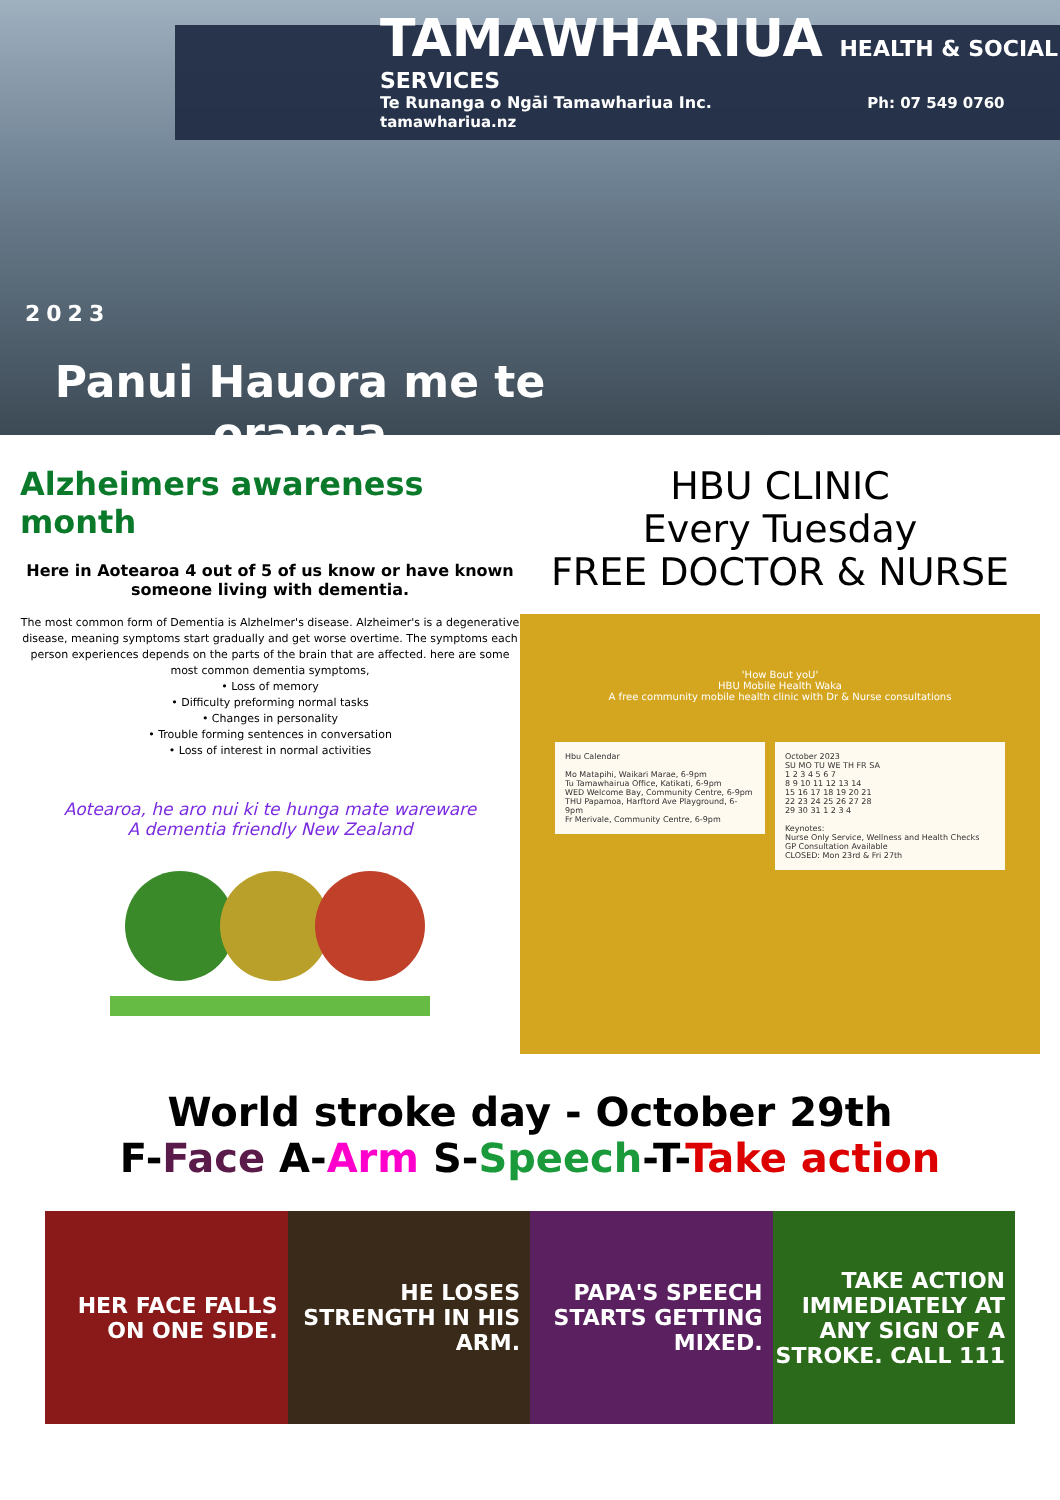TAMAWHARIUA HEALTH & SOCIAL SERVICES
Te Runanga o Ngāi Tamawhariua Inc. Ph: 07 549 0760 tamawhariua.nz
2023
Panui Hauora me te oranga
Alzheimers awareness month
Here in Aotearoa 4 out of 5 of us know or have known someone living with dementia.
The most common form of Dementia is Alzhelmer's disease. Alzheimer's is a degenerative disease, meaning symptoms start gradually and get worse overtime. The symptoms each person experiences depends on the parts of the brain that are affected. here are some most common dementia symptoms,
• Loss of memory
• Difficulty preforming normal tasks
• Changes in personality
• Trouble forming sentences in conversation
• Loss of interest in normal activities
Aotearoa, he aro nui ki te hunga mate wareware
A dementia friendly New Zealand
HBU CLINIC
Every Tuesday
FREE DOCTOR & NURSE
'How Bout yoU'
HBU Mobile Health Waka
A free community mobile health clinic with Dr & Nurse consultations
Hbu Calendar
Mo Matapihi, Waikari Marae, 6-9pm
Tu Tamawhairua Office, Katikati, 6-9pm
WED Welcome Bay, Community Centre, 6-9pm
THU Papamoa, Harftord Ave Playground, 6-9pm
Fr Merivale, Community Centre, 6-9pm
October 2023
SU MO TU WE TH FR SA
1 2 3 4 5 6 7
8 9 10 11 12 13 14
15 16 17 18 19 20 21
22 23 24 25 26 27 28
29 30 31 1 2 3 4
Keynotes:
Nurse Only Service, Wellness and Health Checks
GP Consultation Available
CLOSED: Mon 23rd & Fri 27th
World stroke day - October 29th
F-Face A-Arm S-Speech-T-Take action
HER FACE FALLS ON ONE SIDE. HE LOSES STRENGTH IN HIS ARM. PAPA'S SPEECH STARTS GETTING MIXED.
TAKE ACTION IMMEDIATELY AT ANY SIGN OF A STROKE. CALL 111